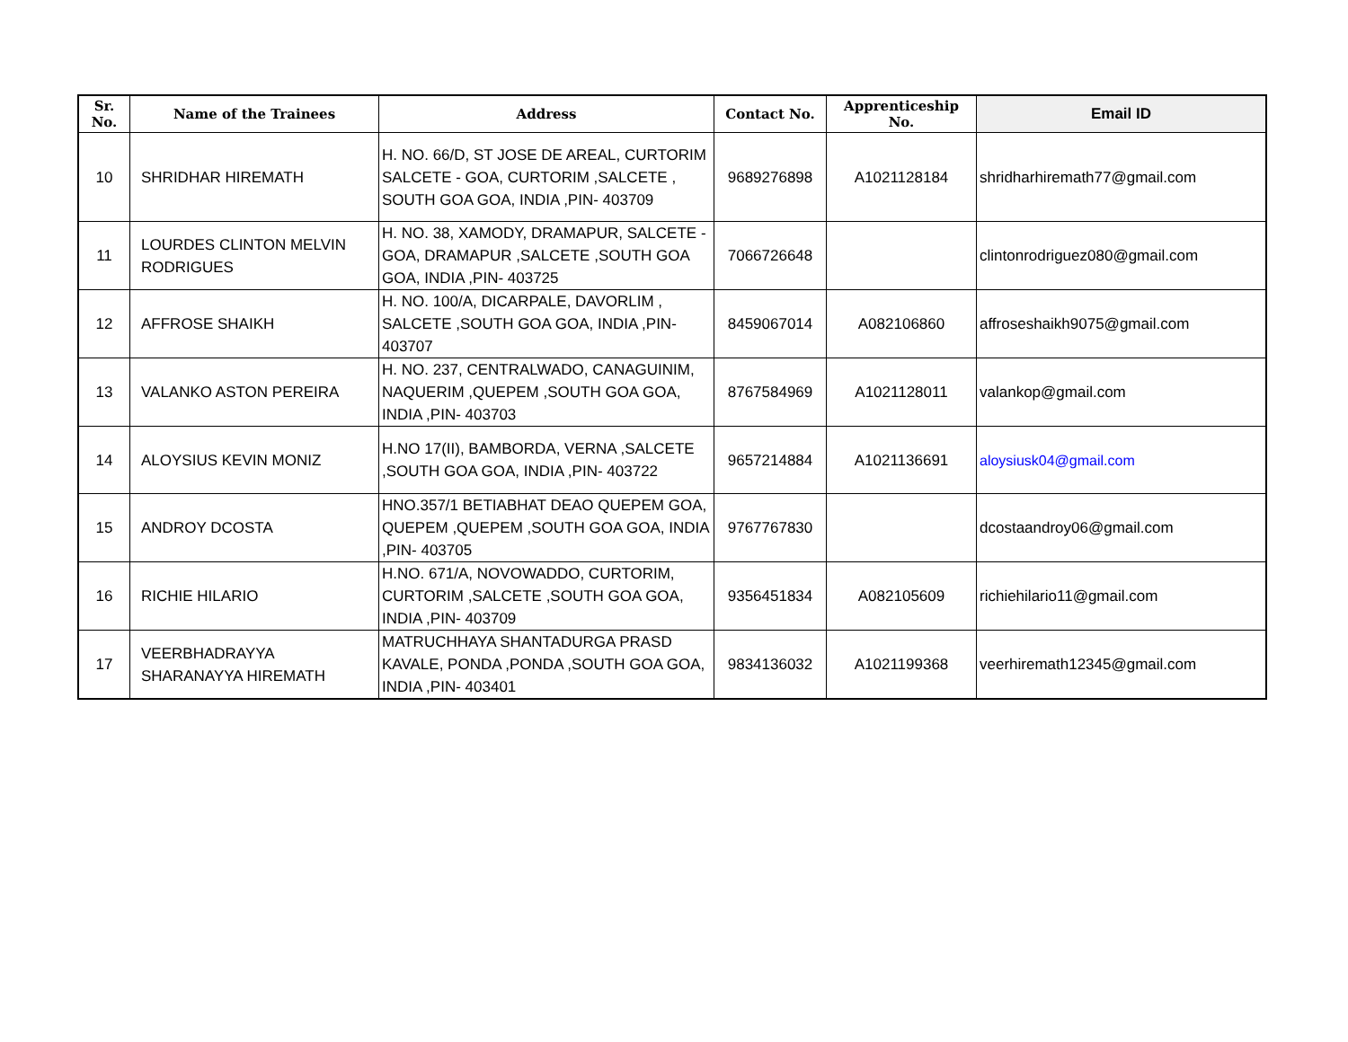| Sr. No. | Name of the Trainees | Address | Contact No. | Apprenticeship No. | Email ID |
| --- | --- | --- | --- | --- | --- |
| 10 | SHRIDHAR HIREMATH | H. NO. 66/D, ST JOSE DE AREAL, CURTORIM SALCETE - GOA, CURTORIM ,SALCETE , SOUTH GOA GOA, INDIA ,PIN- 403709 | 9689276898 | A1021128184 | shridharhiremath77@gmail.com |
| 11 | LOURDES CLINTON MELVIN RODRIGUES | H. NO. 38, XAMODY, DRAMAPUR, SALCETE - GOA, DRAMAPUR ,SALCETE ,SOUTH GOA GOA, INDIA ,PIN- 403725 | 7066726648 | | clintonrodriguez080@gmail.com |
| 12 | AFFROSE SHAIKH | H. NO. 100/A, DICARPALE, DAVORLIM , SALCETE ,SOUTH GOA GOA, INDIA ,PIN- 403707 | 8459067014 | A082106860 | affroseshaikh9075@gmail.com |
| 13 | VALANKO ASTON PEREIRA | H. NO. 237, CENTRALWADO, CANAGUINIM, NAQUERIM ,QUEPEM ,SOUTH GOA GOA, INDIA ,PIN- 403703 | 8767584969 | A1021128011 | valankop@gmail.com |
| 14 | ALOYSIUS KEVIN MONIZ | H.NO 17(II), BAMBORDA, VERNA ,SALCETE ,SOUTH GOA GOA, INDIA ,PIN- 403722 | 9657214884 | A1021136691 | aloysiusk04@gmail.com |
| 15 | ANDROY DCOSTA | HNO.357/1 BETIABHAT DEAO QUEPEM GOA, QUEPEM ,QUEPEM ,SOUTH GOA GOA, INDIA ,PIN- 403705 | 9767767830 | | dcostaandroy06@gmail.com |
| 16 | RICHIE HILARIO | H.NO. 671/A, NOVOWADDO, CURTORIM, CURTORIM ,SALCETE ,SOUTH GOA GOA, INDIA ,PIN- 403709 | 9356451834 | A082105609 | richiehilario11@gmail.com |
| 17 | VEERBHADRAYYA SHARANAYYA HIREMATH | MATRUCHHAYA SHANTADURGA PRASD KAVALE, PONDA ,PONDA ,SOUTH GOA GOA, INDIA ,PIN- 403401 | 9834136032 | A1021199368 | veerhiremath12345@gmail.com |